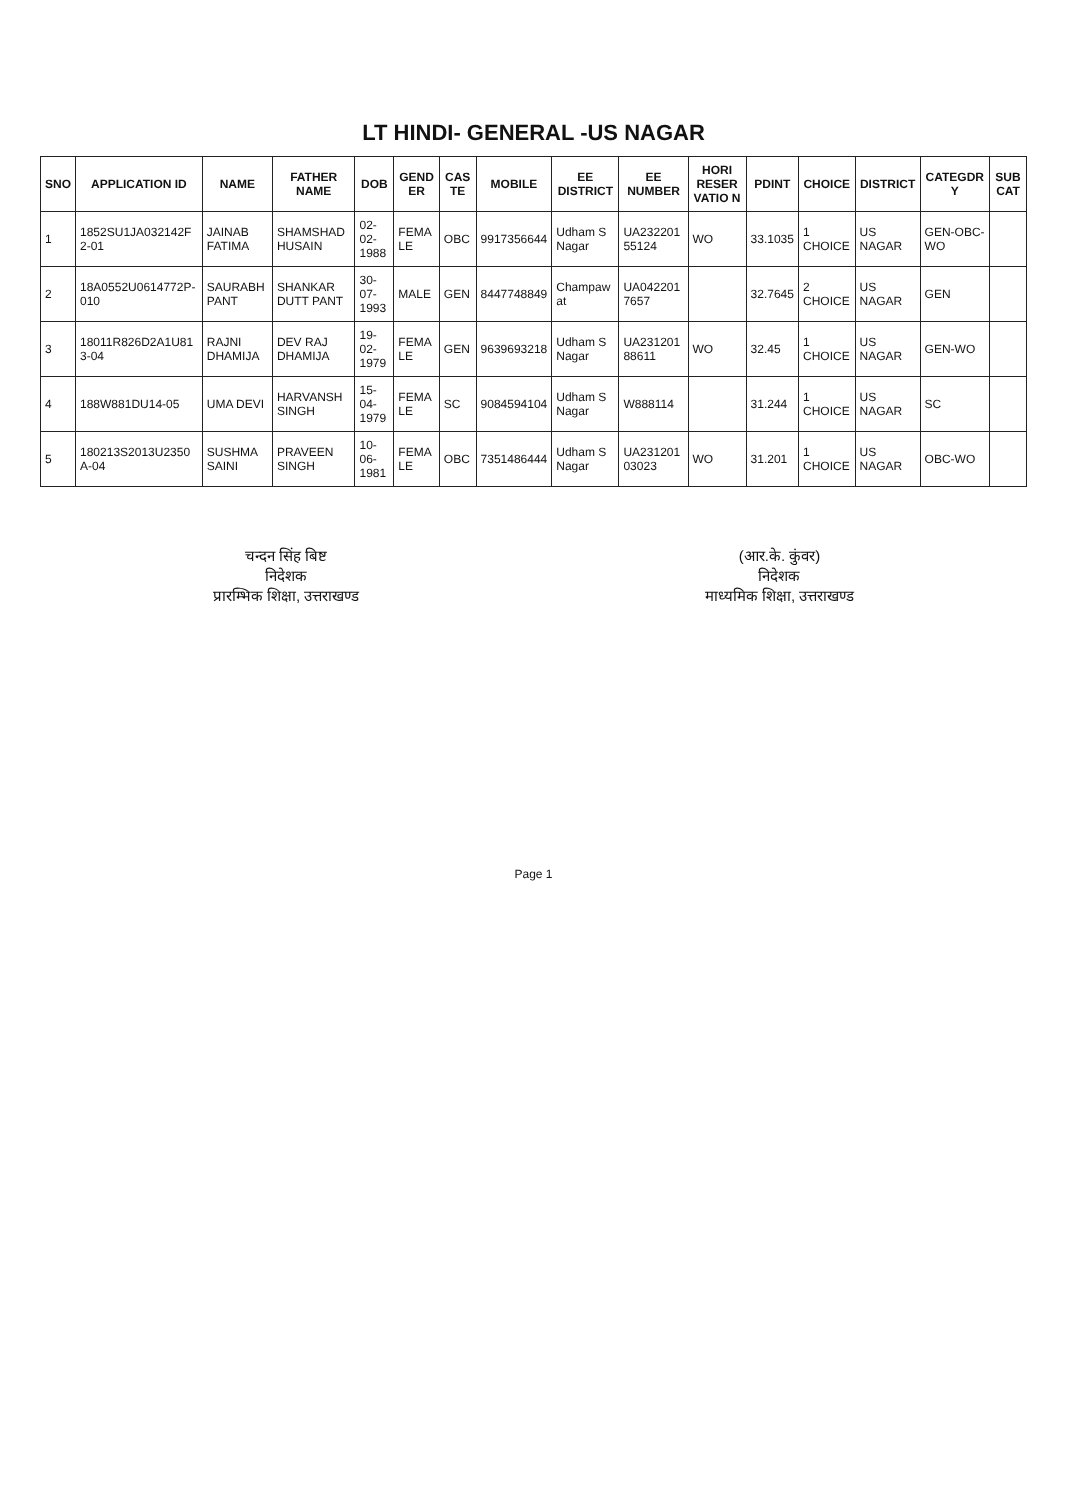LT HINDI- GENERAL -US NAGAR
| SNO | APPLICATION ID | NAME | FATHER NAME | DOB | GEND ER | CAS TE | MOBILE | EE DISTRICT | EE NUMBER | HORI RESER VATIO N | PDINT | CHOICE | DISTRICT | CATEGDR Y | SUB CAT |
| --- | --- | --- | --- | --- | --- | --- | --- | --- | --- | --- | --- | --- | --- | --- | --- |
| 1 | 1852SU1JA032142F 2-01 | JAINAB FATIMA | SHAMSHAD HUSAIN | 02-02-1988 | FEMA LE | OBC | 9917356644 | Udham S Nagar | UA232201 55124 | WO | 33.1035 | 1 CHOICE | US NAGAR | GEN-OBC-WO | |
| 2 | 18A0552U0614772P-010 | SAURABH PANT | SHANKAR DUTT PANT | 30-07-1993 | MALE | GEN | 8447748849 | Champaw at | UA042201 7657 | | 32.7645 | 2 CHOICE | US NAGAR | GEN | |
| 3 | 18011R826D2A1U81 3-04 | RAJNI DHAMIJA | DEV RAJ DHAMIJA | 19-02-1979 | FEMA LE | GEN | 9639693218 | Udham S Nagar | UA231201 88611 | WO | 32.45 | 1 CHOICE | US NAGAR | GEN-WO | |
| 4 | 188W881DU14-05 | UMA DEVI | HARVANSH SINGH | 15-04-1979 | FEMA LE | SC | 9084594104 | Udham S Nagar | W888114 | | 31.244 | 1 CHOICE | US NAGAR | SC | |
| 5 | 180213S2013U2350 A-04 | SUSHMA SAINI | PRAVEEN SINGH | 10-06-1981 | FEMA LE | OBC | 7351486444 | Udham S Nagar | UA231201 03023 | WO | 31.201 | 1 CHOICE | US NAGAR | OBC-WO | |
चन्दन सिंह बिष्ट
निदेशक
प्रारम्भिक शिक्षा, उत्तराखण्ड
(आर.के. कुंवर)
निदेशक
माध्यमिक शिक्षा, उत्तराखण्ड
Page 1